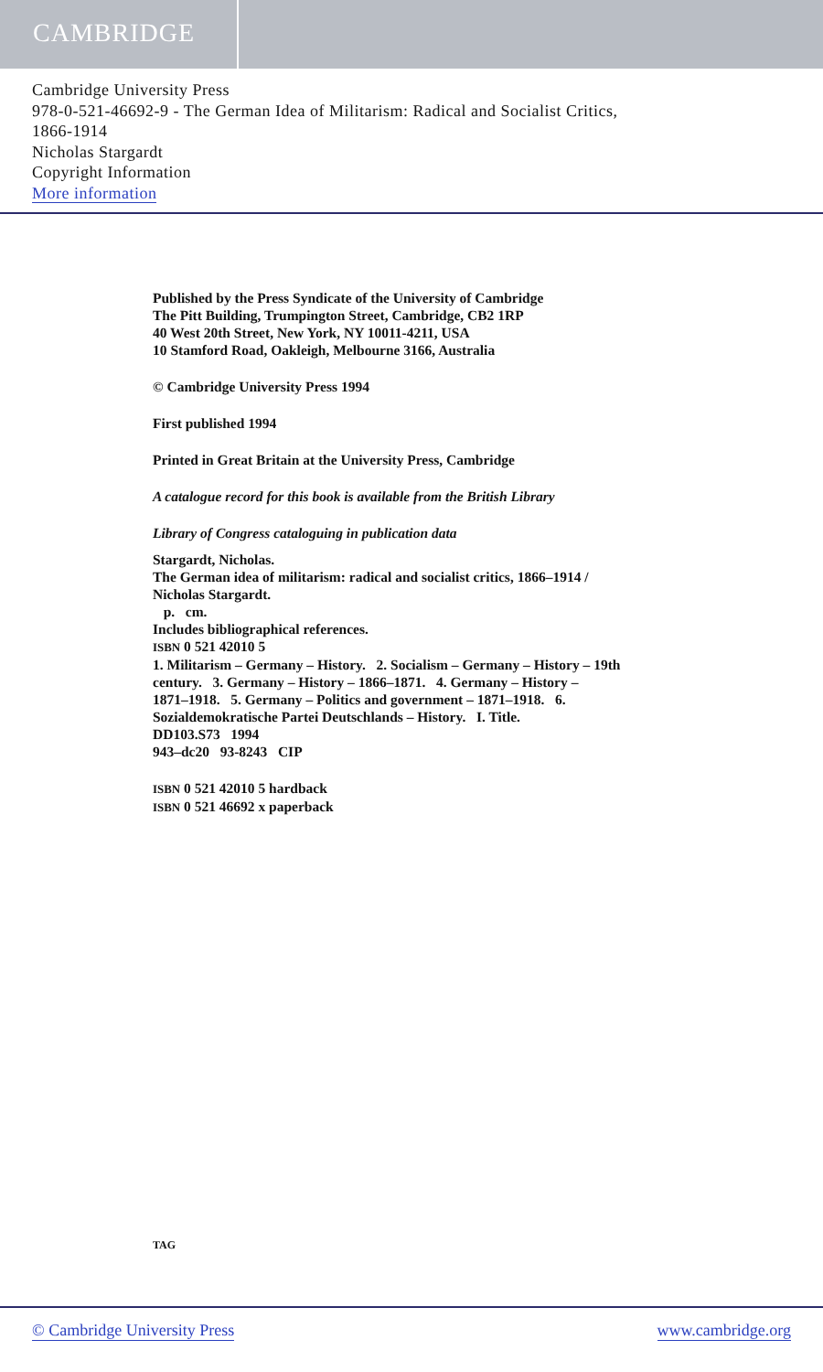CAMBRIDGE
Cambridge University Press
978-0-521-46692-9 - The German Idea of Militarism: Radical and Socialist Critics,
1866-1914
Nicholas Stargardt
Copyright Information
More information
Published by the Press Syndicate of the University of Cambridge
The Pitt Building, Trumpington Street, Cambridge, CB2 1RP
40 West 20th Street, New York, NY 10011-4211, USA
10 Stamford Road, Oakleigh, Melbourne 3166, Australia
© Cambridge University Press 1994
First published 1994
Printed in Great Britain at the University Press, Cambridge
A catalogue record for this book is available from the British Library
Library of Congress cataloguing in publication data
Stargardt, Nicholas.
The German idea of militarism: radical and socialist critics, 1866–1914 /
Nicholas Stargardt.
p. cm.
Includes bibliographical references.
ISBN 0 521 42010 5
1. Militarism – Germany – History. 2. Socialism – Germany – History – 19th
century. 3. Germany – History – 1866–1871. 4. Germany – History –
1871–1918. 5. Germany – Politics and government – 1871–1918. 6.
Sozialdemokratische Partei Deutschlands – History. I. Title.
DD103.S73 1994
943–dc20 93-8243 CIP
ISBN 0 521 42010 5 hardback
ISBN 0 521 46692 x paperback
TAG
© Cambridge University Press www.cambridge.org